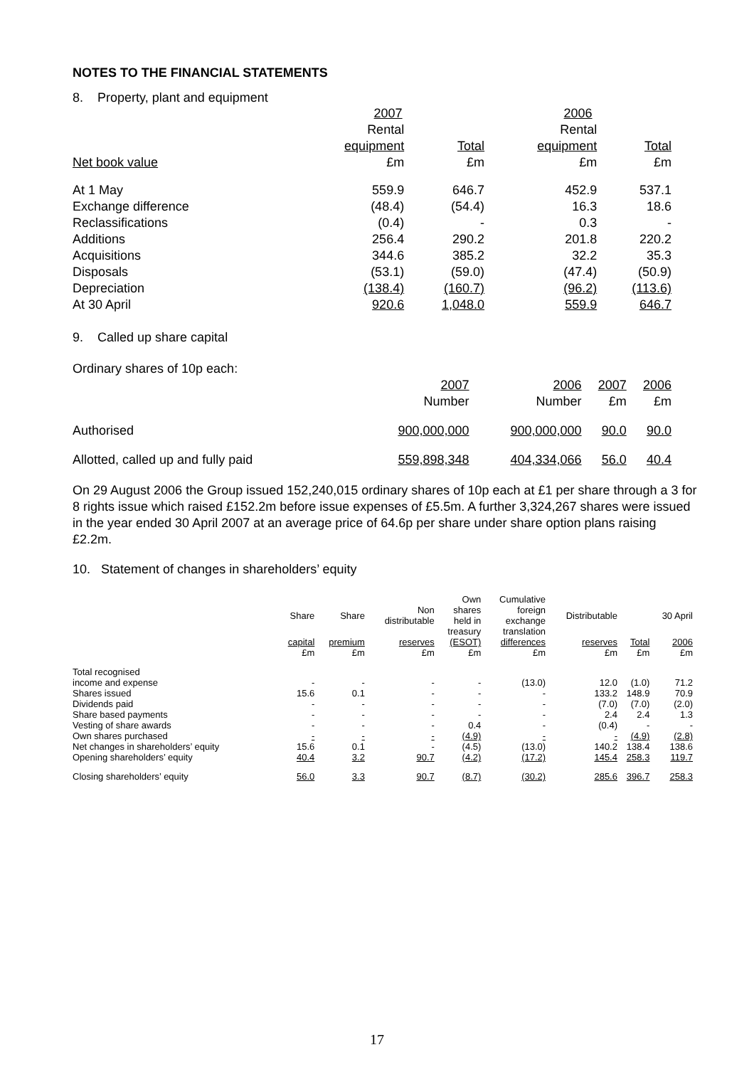NOTES TO THE FINANCIAL STATEMENTS
8. Property, plant and equipment
| | 2007 | | 2006 | |
| --- | --- | --- | --- | --- |
| | Rental | | Rental | |
| | equipment | Total | equipment | Total |
| Net book value | £m | £m | £m | £m |
| At 1 May | 559.9 | 646.7 | 452.9 | 537.1 |
| Exchange difference | (48.4) | (54.4) | 16.3 | 18.6 |
| Reclassifications | (0.4) | - | 0.3 | - |
| Additions | 256.4 | 290.2 | 201.8 | 220.2 |
| Acquisitions | 344.6 | 385.2 | 32.2 | 35.3 |
| Disposals | (53.1) | (59.0) | (47.4) | (50.9) |
| Depreciation | (138.4) | (160.7) | (96.2) | (113.6) |
| At 30 April | 920.6 | 1,048.0 | 559.9 | 646.7 |
9. Called up share capital
Ordinary shares of 10p each:
| | 2007 | 2006 | 2007 | 2006 |
| | Number | Number | £m | £m |
| Authorised | 900,000,000 | 900,000,000 | 90.0 | 90.0 |
| Allotted, called up and fully paid | 559,898,348 | 404,334,066 | 56.0 | 40.4 |
On 29 August 2006 the Group issued 152,240,015 ordinary shares of 10p each at £1 per share through a 3 for 8 rights issue which raised £152.2m before issue expenses of £5.5m. A further 3,324,267 shares were issued in the year ended 30 April 2007 at an average price of 64.6p per share under share option plans raising £2.2m.
10. Statement of changes in shareholders’ equity
| | Share | Share | Non distributable | Own shares held in treasury | Cumulative foreign exchange translation | Distributable | | 30 April |
| --- | --- | --- | --- | --- | --- | --- | --- | --- |
| | capital | premium | reserves | (ESOT) | differences | reserves | Total | 2006 |
| | £m | £m | £m | £m | £m | £m | £m | £m |
| Total recognised | | | | | | | | |
| income and expense | - | - | - | - | (13.0) | 12.0 | (1.0) | 71.2 |
| Shares issued | 15.6 | 0.1 | - | - | - | 133.2 | 148.9 | 70.9 |
| Dividends paid | - | - | - | - | - | (7.0) | (7.0) | (2.0) |
| Share based payments | - | - | - | - | - | 2.4 | 2.4 | 1.3 |
| Vesting of share awards | - | - | - | 0.4 | - | (0.4) | - | - |
| Own shares purchased | - | - | - | (4.9) | - | - | (4.9) | (2.8) |
| Net changes in shareholders’ equity | 15.6 | 0.1 | - | (4.5) | (13.0) | 140.2 | 138.4 | 138.6 |
| Opening shareholders’ equity | 40.4 | 3.2 | 90.7 | (4.2) | (17.2) | 145.4 | 258.3 | 119.7 |
| Closing shareholders’ equity | 56.0 | 3.3 | 90.7 | (8.7) | (30.2) | 285.6 | 396.7 | 258.3 |
17